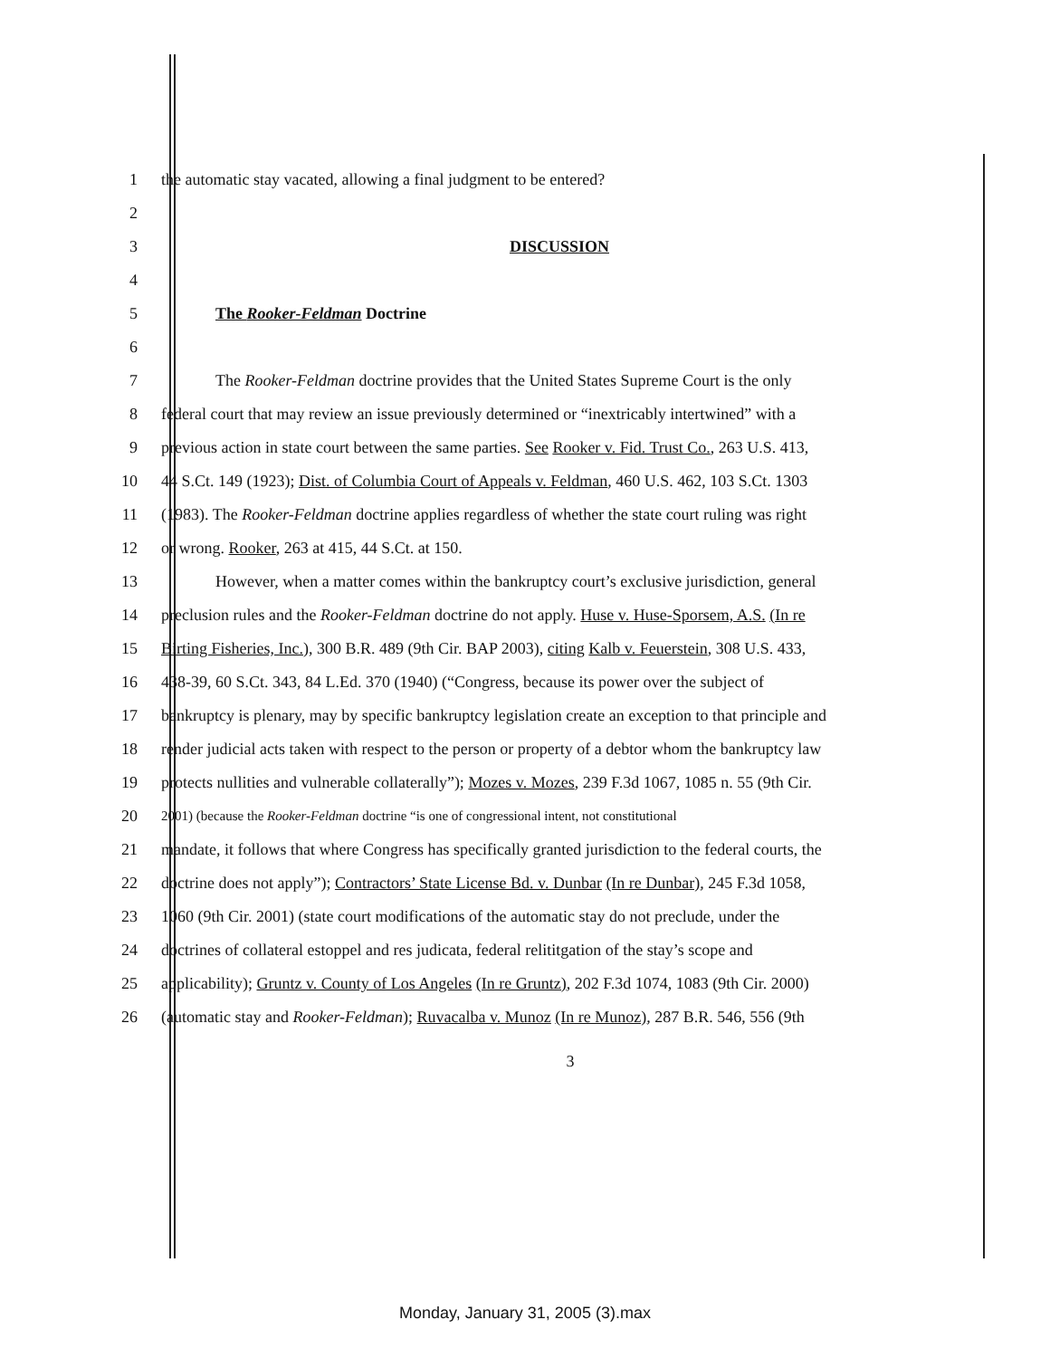1 the automatic stay vacated, allowing a final judgment to be entered?
2
3 DISCUSSION
4
5 The Rooker-Feldman Doctrine
6
7 The Rooker-Feldman doctrine provides that the United States Supreme Court is the only
8 federal court that may review an issue previously determined or “inextricably intertwined” with a
9 previous action in state court between the same parties. See Rooker v. Fid. Trust Co., 263 U.S. 413,
10 44 S.Ct. 149 (1923); Dist. of Columbia Court of Appeals v. Feldman, 460 U.S. 462, 103 S.Ct. 1303
11 (1983). The Rooker-Feldman doctrine applies regardless of whether the state court ruling was right
12 or wrong. Rooker, 263 at 415, 44 S.Ct. at 150.
13 However, when a matter comes within the bankruptcy court’s exclusive jurisdiction, general
14 preclusion rules and the Rooker-Feldman doctrine do not apply. Huse v. Huse-Sporsem, A.S. (In re
15 Birting Fisheries, Inc.), 300 B.R. 489 (9th Cir. BAP 2003), citing Kalb v. Feuerstein, 308 U.S. 433,
16 438-39, 60 S.Ct. 343, 84 L.Ed. 370 (1940) (“Congress, because its power over the subject of
17 bankruptcy is plenary, may by specific bankruptcy legislation create an exception to that principle and
18 render judicial acts taken with respect to the person or property of a debtor whom the bankruptcy law
19 protects nullities and vulnerable collaterally”); Mozes v. Mozes, 239 F.3d 1067, 1085 n. 55 (9th Cir.
20 2001) (because the Rooker-Feldman doctrine “is one of congressional intent, not constitutional
21 mandate, it follows that where Congress has specifically granted jurisdiction to the federal courts, the
22 doctrine does not apply”); Contractors’ State License Bd. v. Dunbar (In re Dunbar), 245 F.3d 1058,
23 1060 (9th Cir. 2001) (state court modifications of the automatic stay do not preclude, under the
24 doctrines of collateral estoppel and res judicata, federal relititgation of the stay’s scope and
25 applicability); Gruntz v. County of Los Angeles (In re Gruntz), 202 F.3d 1074, 1083 (9th Cir. 2000)
26 (automatic stay and Rooker-Feldman); Ruvacalba v. Munoz (In re Munoz), 287 B.R. 546, 556 (9th
3
Monday, January 31, 2005 (3).max